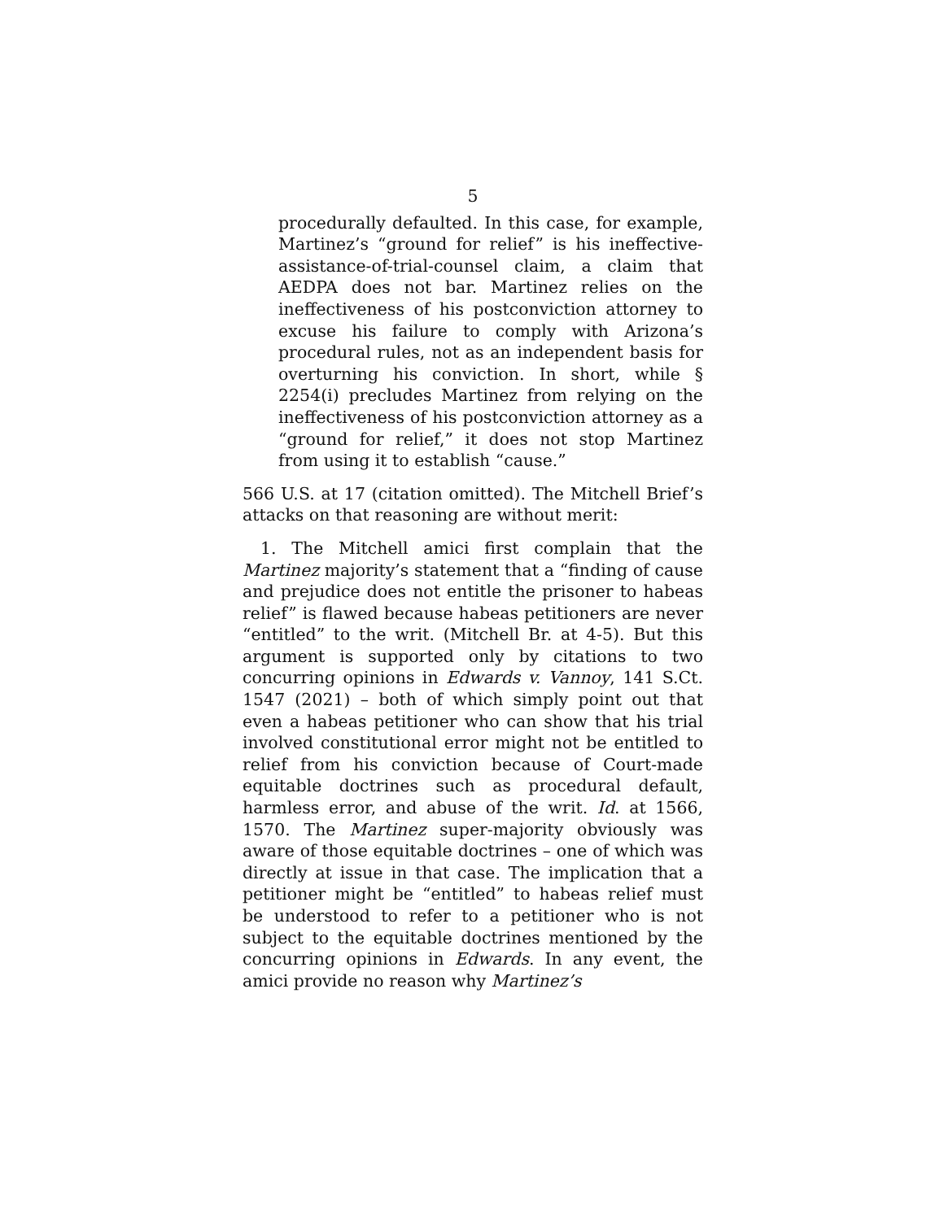5
procedurally defaulted. In this case, for example, Martinez’s “ground for relief” is his ineffective-assistance-of-trial-counsel claim, a claim that AEDPA does not bar. Martinez relies on the ineffectiveness of his postconviction attorney to excuse his failure to comply with Arizona’s procedural rules, not as an independent basis for overturning his conviction. In short, while § 2254(i) precludes Martinez from relying on the ineffectiveness of his postconviction attorney as a “ground for relief,” it does not stop Martinez from using it to establish “cause.”
566 U.S. at 17 (citation omitted). The Mitchell Brief’s attacks on that reasoning are without merit:
1. The Mitchell amici first complain that the Martinez majority’s statement that a “finding of cause and prejudice does not entitle the prisoner to habeas relief” is flawed because habeas petitioners are never “entitled” to the writ. (Mitchell Br. at 4-5). But this argument is supported only by citations to two concurring opinions in Edwards v. Vannoy, 141 S.Ct. 1547 (2021) – both of which simply point out that even a habeas petitioner who can show that his trial involved constitutional error might not be entitled to relief from his conviction because of Court-made equitable doctrines such as procedural default, harmless error, and abuse of the writ. Id. at 1566, 1570. The Martinez super-majority obviously was aware of those equitable doctrines – one of which was directly at issue in that case. The implication that a petitioner might be “entitled” to habeas relief must be understood to refer to a petitioner who is not subject to the equitable doctrines mentioned by the concurring opinions in Edwards. In any event, the amici provide no reason why Martinez’s